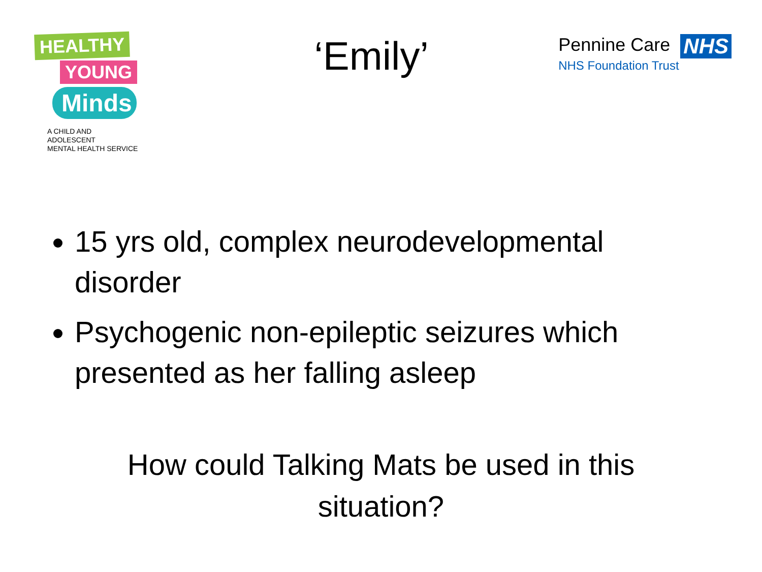HEALTHY
YOUNG
Minds
A CHILD AND ADOLESCENT
MENTAL HEALTH SERVICE
‘Emily’
Pennine Care NHS
NHS Foundation Trust
15 yrs old, complex neurodevelopmental disorder
Psychogenic non-epileptic seizures which presented as her falling asleep
How could Talking Mats be used in this
situation?